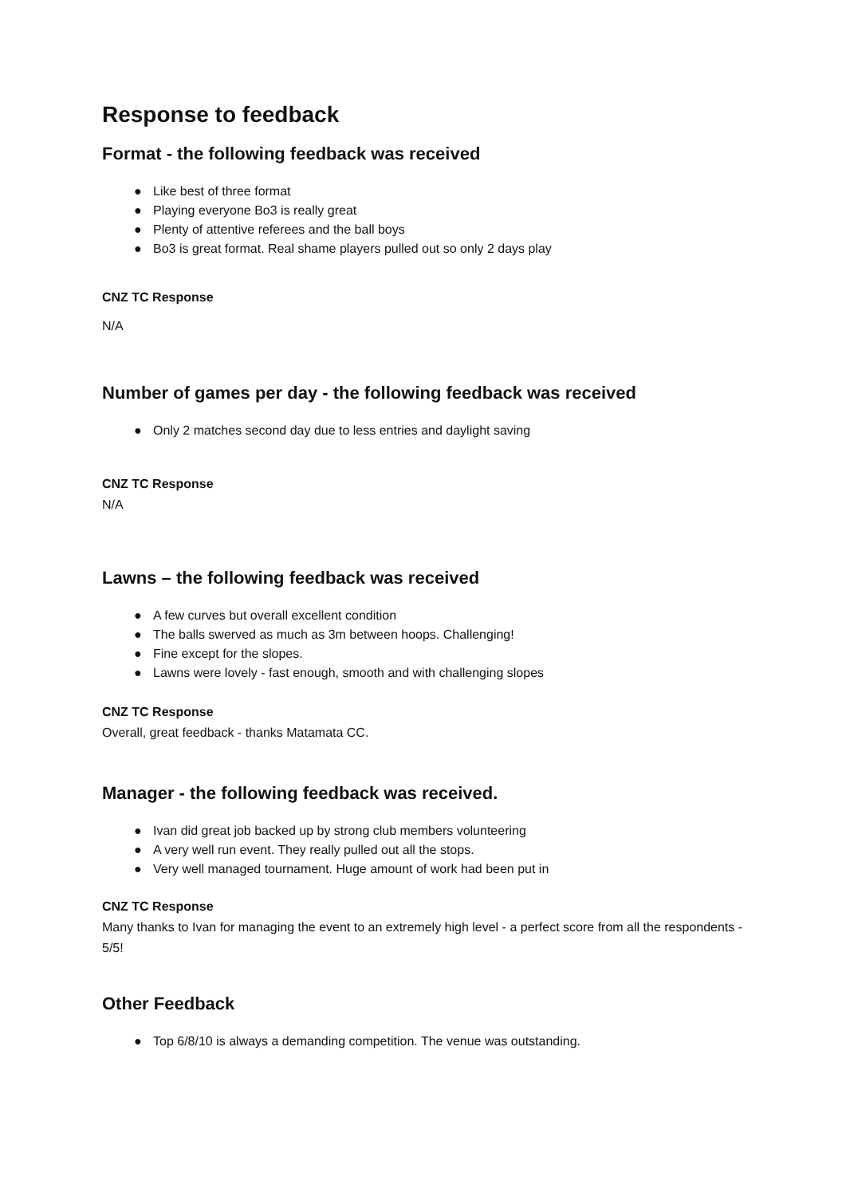Response to feedback
Format - the following feedback was received
● Like best of three format
● Playing everyone Bo3 is really great
● Plenty of attentive referees and the ball boys
● Bo3 is great format. Real shame players pulled out so only 2 days play
CNZ TC Response
N/A
Number of games per day - the following feedback was received
● Only 2 matches second day due to less entries and daylight saving
CNZ TC Response
N/A
Lawns – the following feedback was received
● A few curves but overall excellent condition
● The balls swerved as much as 3m between hoops. Challenging!
● Fine except for the slopes.
● Lawns were lovely - fast enough, smooth and with challenging slopes
CNZ TC Response
Overall, great feedback - thanks Matamata CC.
Manager - the following feedback was received.
● Ivan did great job backed up by strong club members volunteering
● A very well run event. They really pulled out all the stops.
● Very well managed tournament. Huge amount of work had been put in
CNZ TC Response
Many thanks to Ivan for managing the event to an extremely high level - a perfect score from all the respondents - 5/5!
Other Feedback
● Top 6/8/10 is always a demanding competition. The venue was outstanding.